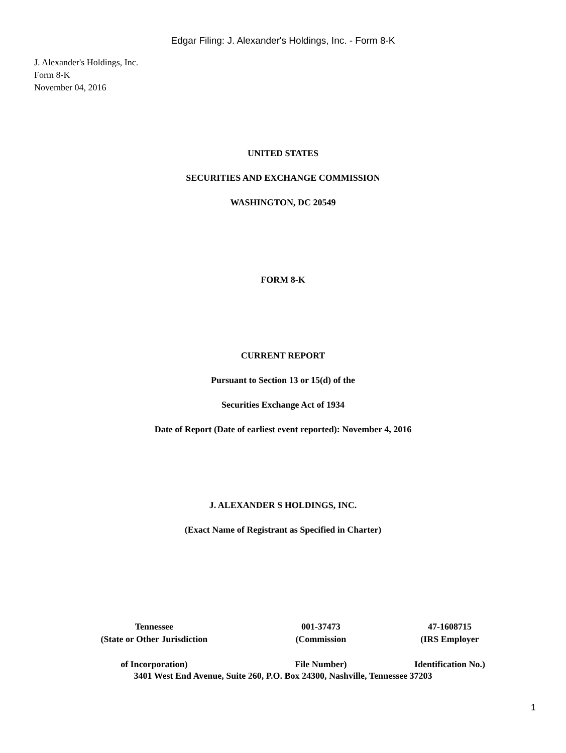Edgar Filing: J. Alexander's Holdings, Inc. - Form 8-K
J. Alexander's Holdings, Inc.
Form 8-K
November 04, 2016
UNITED STATES
SECURITIES AND EXCHANGE COMMISSION
WASHINGTON, DC 20549
FORM 8-K
CURRENT REPORT
Pursuant to Section 13 or 15(d) of the
Securities Exchange Act of 1934
Date of Report (Date of earliest event reported): November 4, 2016
J. ALEXANDER S HOLDINGS, INC.
(Exact Name of Registrant as Specified in Charter)
| Tennessee | 001-37473 | 47-1608715 |
| (State or Other Jurisdiction | (Commission | (IRS Employer |
| of Incorporation) | File Number) | Identification No.) |
3401 West End Avenue, Suite 260, P.O. Box 24300, Nashville, Tennessee 37203
1